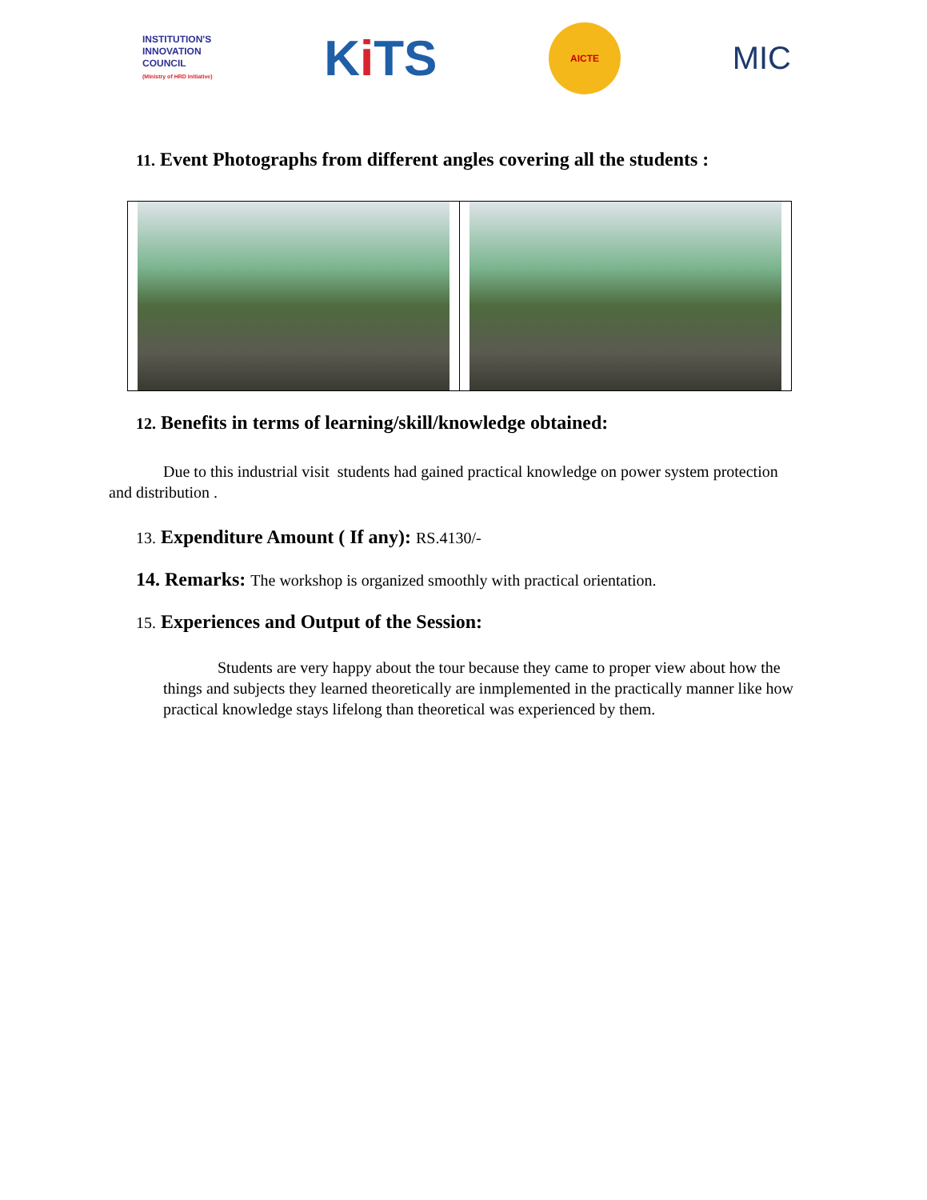INSTITUTION'S
INNOVATION
COUNCIL
(Ministry of HRD Initiative)
Ki TS
AICTE
MIC
11. Event Photographs from different angles covering all the students :
12. Benefits in terms of learning/skill/knowledge obtained:
Due to this industrial visit students had gained practical knowledge on power system protection and distribution .
13. Expenditure Amount ( If any): RS.4130/-
14. Remarks: The workshop is organized smoothly with practical orientation.
15. Experiences and Output of the Session:
Students are very happy about the tour because they came to proper view about how the things and subjects they learned theoretically are inmplemented in the practically manner like how practical knowledge stays lifelong than theoretical was experienced by them.